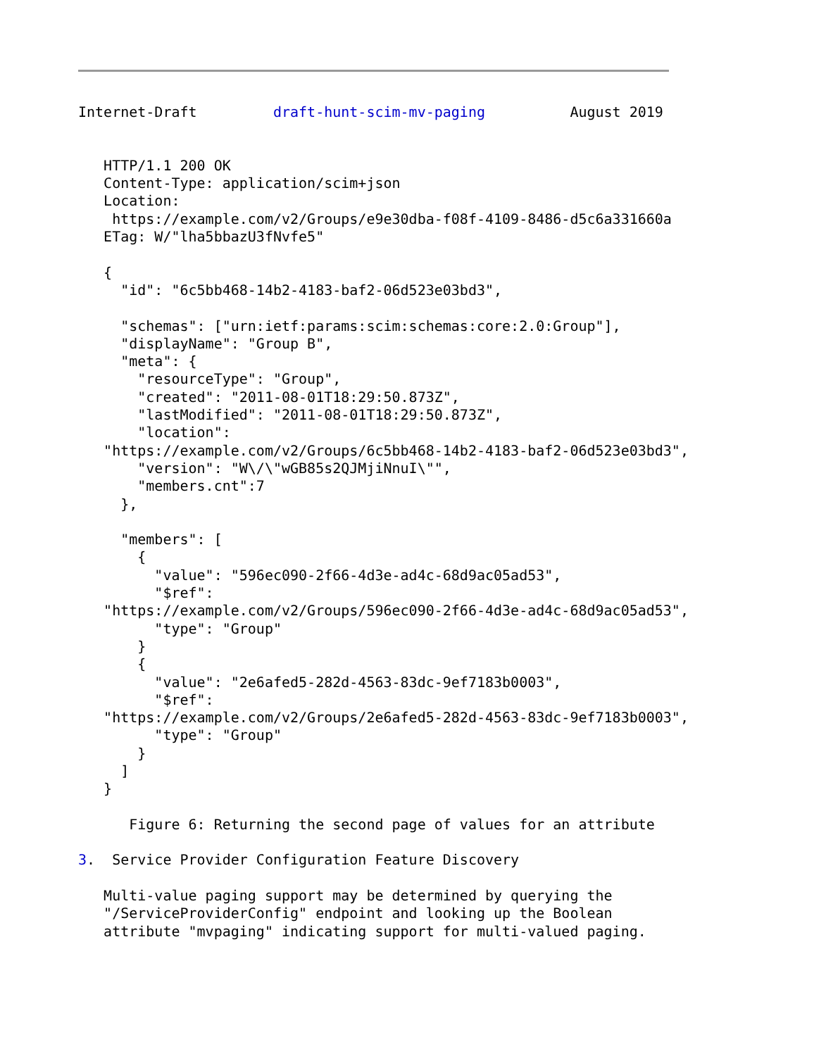Internet-Draft         draft-hunt-scim-mv-paging          August 2019


   HTTP/1.1 200 OK
   Content-Type: application/scim+json
   Location:
    https://example.com/v2/Groups/e9e30dba-f08f-4109-8486-d5c6a331660a
   ETag: W/"lha5bbazU3fNvfe5"

   {
     "id": "6c5bb468-14b2-4183-baf2-06d523e03bd3",

     "schemas": ["urn:ietf:params:scim:schemas:core:2.0:Group"],
     "displayName": "Group B",
     "meta": {
       "resourceType": "Group",
       "created": "2011-08-01T18:29:50.873Z",
       "lastModified": "2011-08-01T18:29:50.873Z",
       "location":
   "https://example.com/v2/Groups/6c5bb468-14b2-4183-baf2-06d523e03bd3",
       "version": "W\/\"wGB85s2QJMjiNnuI\"",
       "members.cnt":7
     },

     "members": [
       {
         "value": "596ec090-2f66-4d3e-ad4c-68d9ac05ad53",
         "$ref":
   "https://example.com/v2/Groups/596ec090-2f66-4d3e-ad4c-68d9ac05ad53",
         "type": "Group"
       }
       {
         "value": "2e6afed5-282d-4563-83dc-9ef7183b0003",
         "$ref":
   "https://example.com/v2/Groups/2e6afed5-282d-4563-83dc-9ef7183b0003",
         "type": "Group"
       }
     ]
   }

      Figure 6: Returning the second page of values for an attribute

3.  Service Provider Configuration Feature Discovery

   Multi-value paging support may be determined by querying the
   "/ServiceProviderConfig" endpoint and looking up the Boolean
   attribute "mvpaging" indicating support for multi-valued paging.